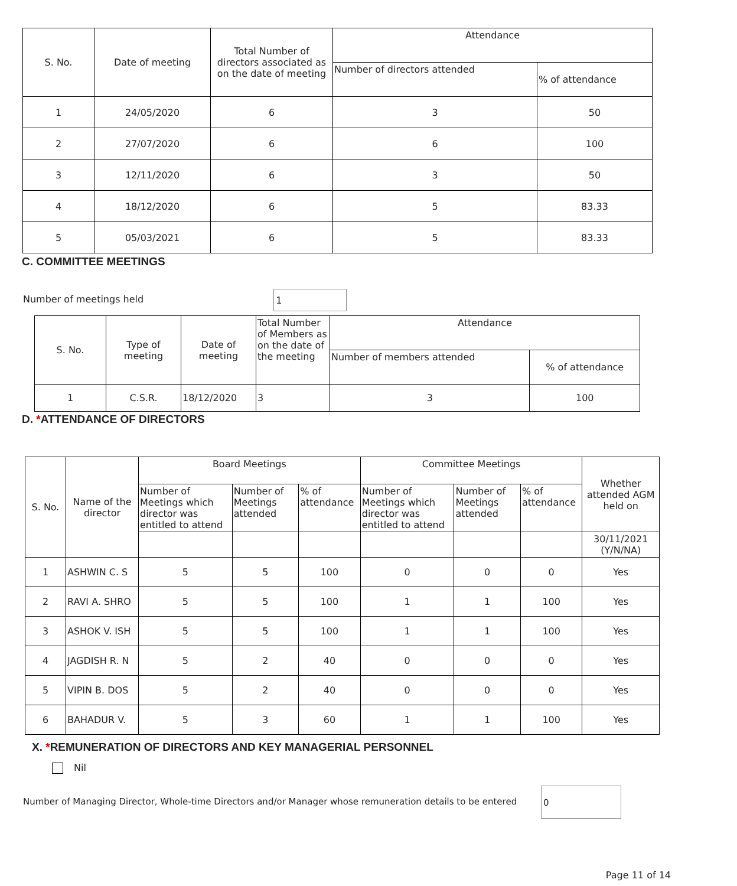| S. No. | Date of meeting | Total Number of directors associated as on the date of meeting | Attendance | |
| --- | --- | --- | --- | --- |
| | | | Number of directors attended | % of attendance |
| 1 | 24/05/2020 | 6 | 3 | 50 |
| 2 | 27/07/2020 | 6 | 6 | 100 |
| 3 | 12/11/2020 | 6 | 3 | 50 |
| 4 | 18/12/2020 | 6 | 5 | 83.33 |
| 5 | 05/03/2021 | 6 | 5 | 83.33 |
C. COMMITTEE MEETINGS
Number of meetings held 1
| S. No. | Type of meeting | Date of meeting | Total Number of Members as on the date of the meeting | Attendance | |
| --- | --- | --- | --- | --- | --- |
| | | | | Number of members attended | % of attendance |
| 1 | C.S.R. | 18/12/2020 | 3 | 3 | 100 |
D. *ATTENDANCE OF DIRECTORS
| S. No. | Name of the director | Board Meetings | | | Committee Meetings | | | Whether attended AGM held on |
| --- | --- | --- | --- | --- | --- | --- | --- | --- |
| | | Number of Meetings which director was entitled to attend | Number of Meetings attended | % of attendance | Number of Meetings which director was entitled to attend | Number of Meetings attended | % of attendance | |
| | | | | | | | | 30/11/2021 (Y/N/NA) |
| 1 | ASHWIN C. S | 5 | 5 | 100 | 0 | 0 | 0 | Yes |
| 2 | RAVI A. SHRO | 5 | 5 | 100 | 1 | 1 | 100 | Yes |
| 3 | ASHOK V. ISH | 5 | 5 | 100 | 1 | 1 | 100 | Yes |
| 4 | JAGDISH R. N | 5 | 2 | 40 | 0 | 0 | 0 | Yes |
| 5 | VIPIN B. DOS | 5 | 2 | 40 | 0 | 0 | 0 | Yes |
| 6 | BAHADUR V. | 5 | 3 | 60 | 1 | 1 | 100 | Yes |
X. *REMUNERATION OF DIRECTORS AND KEY MANAGERIAL PERSONNEL
Nil
Number of Managing Director, Whole-time Directors and/or Manager whose remuneration details to be entered 0
Page 11 of 14